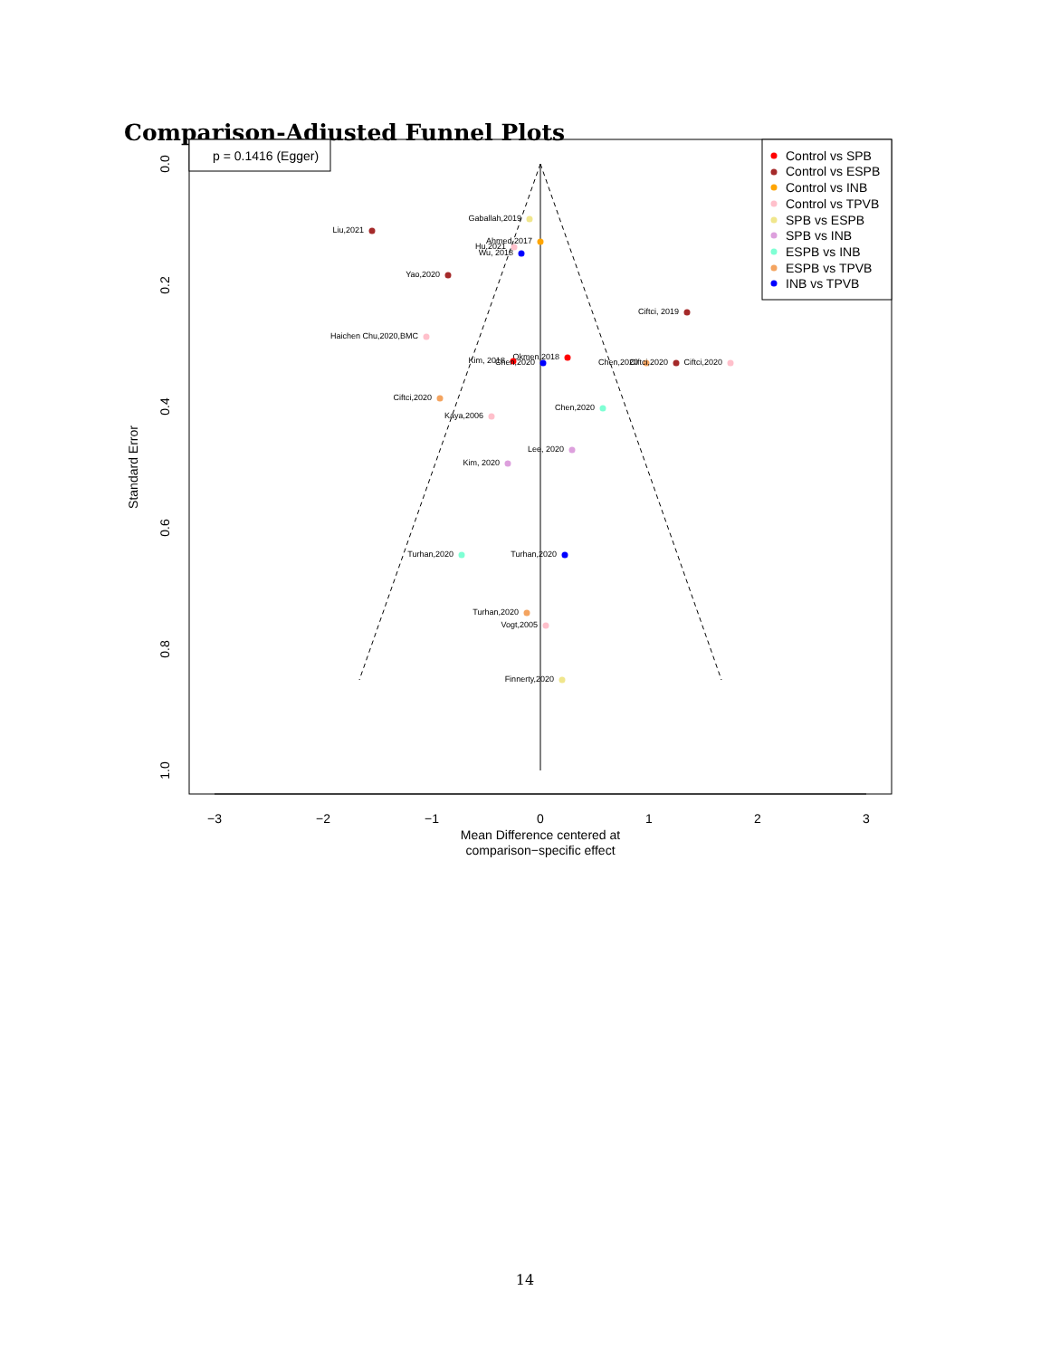Comparison-Adjusted Funnel Plots
p = 0.1416 (Egger)
Control vs SPB
Control vs ESPB
Control vs INB
Control vs TPVB
SPB vs ESPB
SPB vs INB
ESPB vs INB
ESPB vs TPVB
INB vs TPVB
−3
−2
−1
0
1
2
3
Mean Difference centered at
comparison−specific effect
0.0
0.2
0.4
0.6
0.8
1.0
Standard Error
Gaballah,2019
Liu,2021
Ahmed,2017
Hu,2021
Wu, 2018
Yao,2020
Ciftci, 2019
Haichen Chu,2020,BMC
Okmen,2018
Kim, 2018
Chen,2020
Chen,2020
Ciftci,2020
Ciftci,2020
Ciftci,2020
Chen,2020
Kaya,2006
Lee, 2020
Kim, 2020
Turhan,2020
Turhan,2020
Turhan,2020
Vogt,2005
Finnerty,2020
14